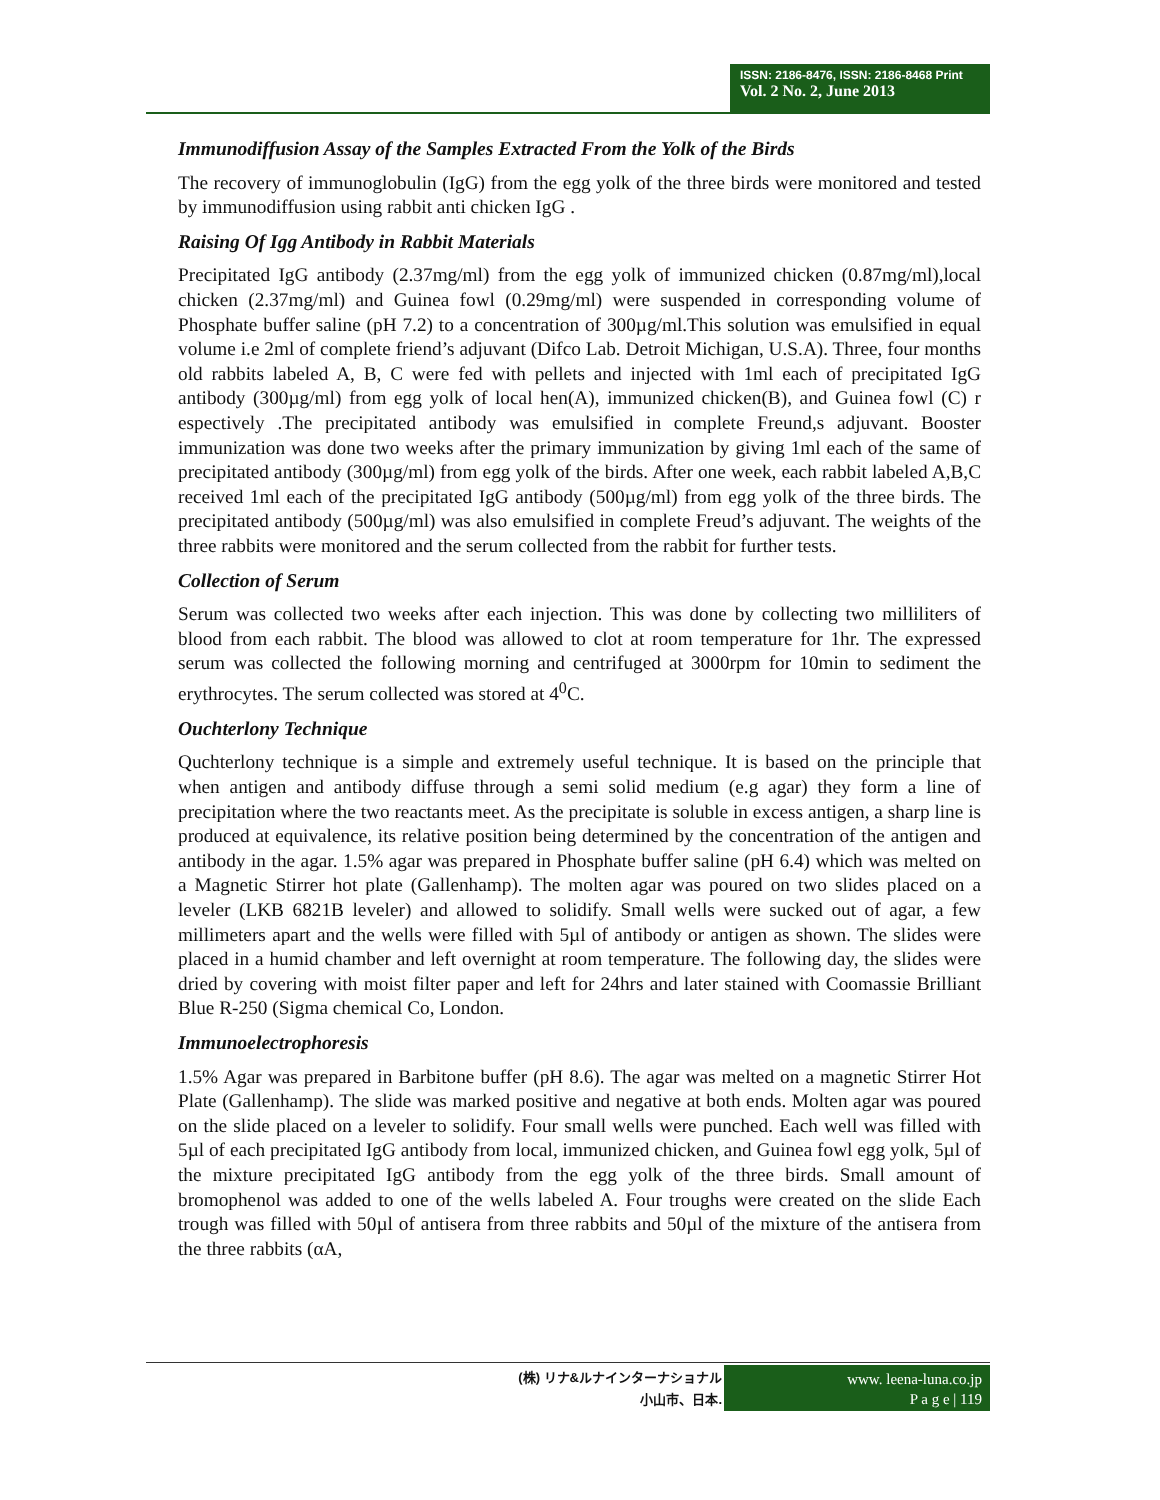ISSN: 2186-8476, ISSN: 2186-8468 Print
Vol. 2 No. 2, June 2013
Immunodiffusion Assay of the Samples Extracted From the Yolk of the Birds
The recovery of immunoglobulin (IgG) from the egg yolk of the three birds were monitored and tested by immunodiffusion using rabbit anti chicken IgG .
Raising Of Igg Antibody in Rabbit Materials
Precipitated IgG antibody (2.37mg/ml) from the egg yolk of immunized chicken (0.87mg/ml),local chicken (2.37mg/ml) and Guinea fowl (0.29mg/ml) were suspended in corresponding volume of Phosphate buffer saline (pH 7.2) to a concentration of 300µg/ml.This solution was emulsified in equal volume i.e 2ml of complete friend’s adjuvant (Difco Lab. Detroit Michigan, U.S.A). Three, four months old rabbits labeled A, B, C were fed with pellets and injected with 1ml each of precipitated IgG antibody (300µg/ml) from egg yolk of local hen(A), immunized chicken(B), and Guinea fowl (C) r espectively .The precipitated antibody was emulsified in complete Freund,s adjuvant. Booster immunization was done two weeks after the primary immunization by giving 1ml each of the same of precipitated antibody (300µg/ml) from egg yolk of the birds. After one week, each rabbit labeled A,B,C received 1ml each of the precipitated IgG antibody (500µg/ml) from egg yolk of the three birds. The precipitated antibody (500µg/ml) was also emulsified in complete Freud’s adjuvant. The weights of the three rabbits were monitored and the serum collected from the rabbit for further tests.
Collection of Serum
Serum was collected two weeks after each injection. This was done by collecting two milliliters of blood from each rabbit. The blood was allowed to clot at room temperature for 1hr. The expressed serum was collected the following morning and centrifuged at 3000rpm for 10min to sediment the erythrocytes. The serum collected was stored at 4<sup>0</sup>C.
Ouchterlony Technique
Quchterlony technique is a simple and extremely useful technique. It is based on the principle that when antigen and antibody diffuse through a semi solid medium (e.g agar) they form a line of precipitation where the two reactants meet. As the precipitate is soluble in excess antigen, a sharp line is produced at equivalence, its relative position being determined by the concentration of the antigen and antibody in the agar. 1.5% agar was prepared in Phosphate buffer saline (pH 6.4) which was melted on a Magnetic Stirrer hot plate (Gallenhamp). The molten agar was poured on two slides placed on a leveler (LKB 6821B leveler) and allowed to solidify. Small wells were sucked out of agar, a few millimeters apart and the wells were filled with 5µl of antibody or antigen as shown. The slides were placed in a humid chamber and left overnight at room temperature. The following day, the slides were dried by covering with moist filter paper and left for 24hrs and later stained with Coomassie Brilliant Blue R-250 (Sigma chemical Co, London.
Immunoelectrophoresis
1.5% Agar was prepared in Barbitone buffer (pH 8.6). The agar was melted on a magnetic Stirrer Hot Plate (Gallenhamp). The slide was marked positive and negative at both ends. Molten agar was poured on the slide placed on a leveler to solidify. Four small wells were punched. Each well was filled with 5µl of each precipitated IgG antibody from local, immunized chicken, and Guinea fowl egg yolk, 5µl of the mixture precipitated IgG antibody from the egg yolk of the three birds. Small amount of bromophenol was added to one of the wells labeled A. Four troughs were created on the slide Each trough was filled with 50µl of antisera from three rabbits and 50µl of the mixture of the antisera from the three rabbits (αA,
(株) リナ&ルナインターナショナル
小山市、日本.
www. leena-luna.co.jp
P a g e | 119